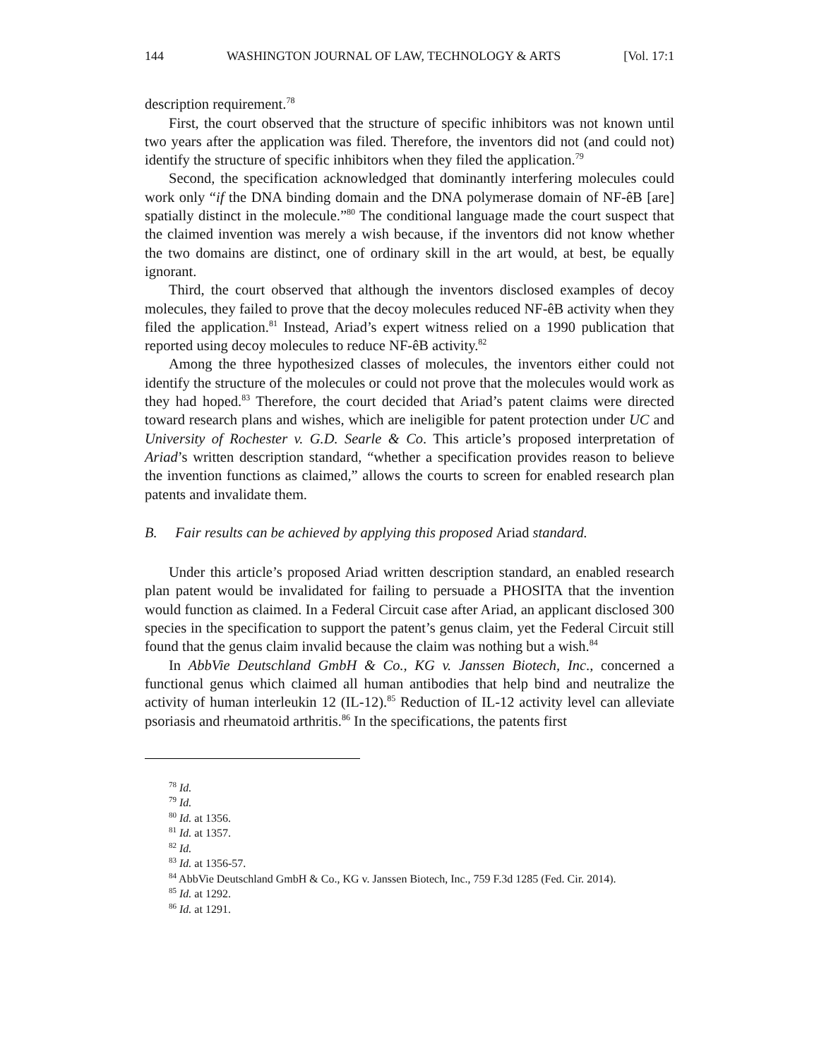144 WASHINGTON JOURNAL OF LAW, TECHNOLOGY & ARTS [Vol. 17:1
description requirement.<sup>78</sup>
First, the court observed that the structure of specific inhibitors was not known until two years after the application was filed. Therefore, the inventors did not (and could not) identify the structure of specific inhibitors when they filed the application.<sup>79</sup>
Second, the specification acknowledged that dominantly interfering molecules could work only “if the DNA binding domain and the DNA polymerase domain of NF-êB [are] spatially distinct in the molecule.”<sup>80</sup> The conditional language made the court suspect that the claimed invention was merely a wish because, if the inventors did not know whether the two domains are distinct, one of ordinary skill in the art would, at best, be equally ignorant.
Third, the court observed that although the inventors disclosed examples of decoy molecules, they failed to prove that the decoy molecules reduced NF-êB activity when they filed the application.<sup>81</sup> Instead, Ariad’s expert witness relied on a 1990 publication that reported using decoy molecules to reduce NF-êB activity.<sup>82</sup>
Among the three hypothesized classes of molecules, the inventors either could not identify the structure of the molecules or could not prove that the molecules would work as they had hoped.<sup>83</sup> Therefore, the court decided that Ariad’s patent claims were directed toward research plans and wishes, which are ineligible for patent protection under UC and University of Rochester v. G.D. Searle & Co. This article’s proposed interpretation of Ariad’s written description standard, “whether a specification provides reason to believe the invention functions as claimed,” allows the courts to screen for enabled research plan patents and invalidate them.
B. Fair results can be achieved by applying this proposed Ariad standard.
Under this article’s proposed Ariad written description standard, an enabled research plan patent would be invalidated for failing to persuade a PHOSITA that the invention would function as claimed. In a Federal Circuit case after Ariad, an applicant disclosed 300 species in the specification to support the patent’s genus claim, yet the Federal Circuit still found that the genus claim invalid because the claim was nothing but a wish.<sup>84</sup>
In AbbVie Deutschland GmbH & Co., KG v. Janssen Biotech, Inc., concerned a functional genus which claimed all human antibodies that help bind and neutralize the activity of human interleukin 12 (IL-12).<sup>85</sup> Reduction of IL-12 activity level can alleviate psoriasis and rheumatoid arthritis.<sup>86</sup> In the specifications, the patents first
<sup>78</sup> Id.
<sup>79</sup> Id.
<sup>80</sup> Id. at 1356.
<sup>81</sup> Id. at 1357.
<sup>82</sup> Id.
<sup>83</sup> Id. at 1356-57.
<sup>84</sup> AbbVie Deutschland GmbH & Co., KG v. Janssen Biotech, Inc., 759 F.3d 1285 (Fed. Cir. 2014).
<sup>85</sup> Id. at 1292.
<sup>86</sup> Id. at 1291.